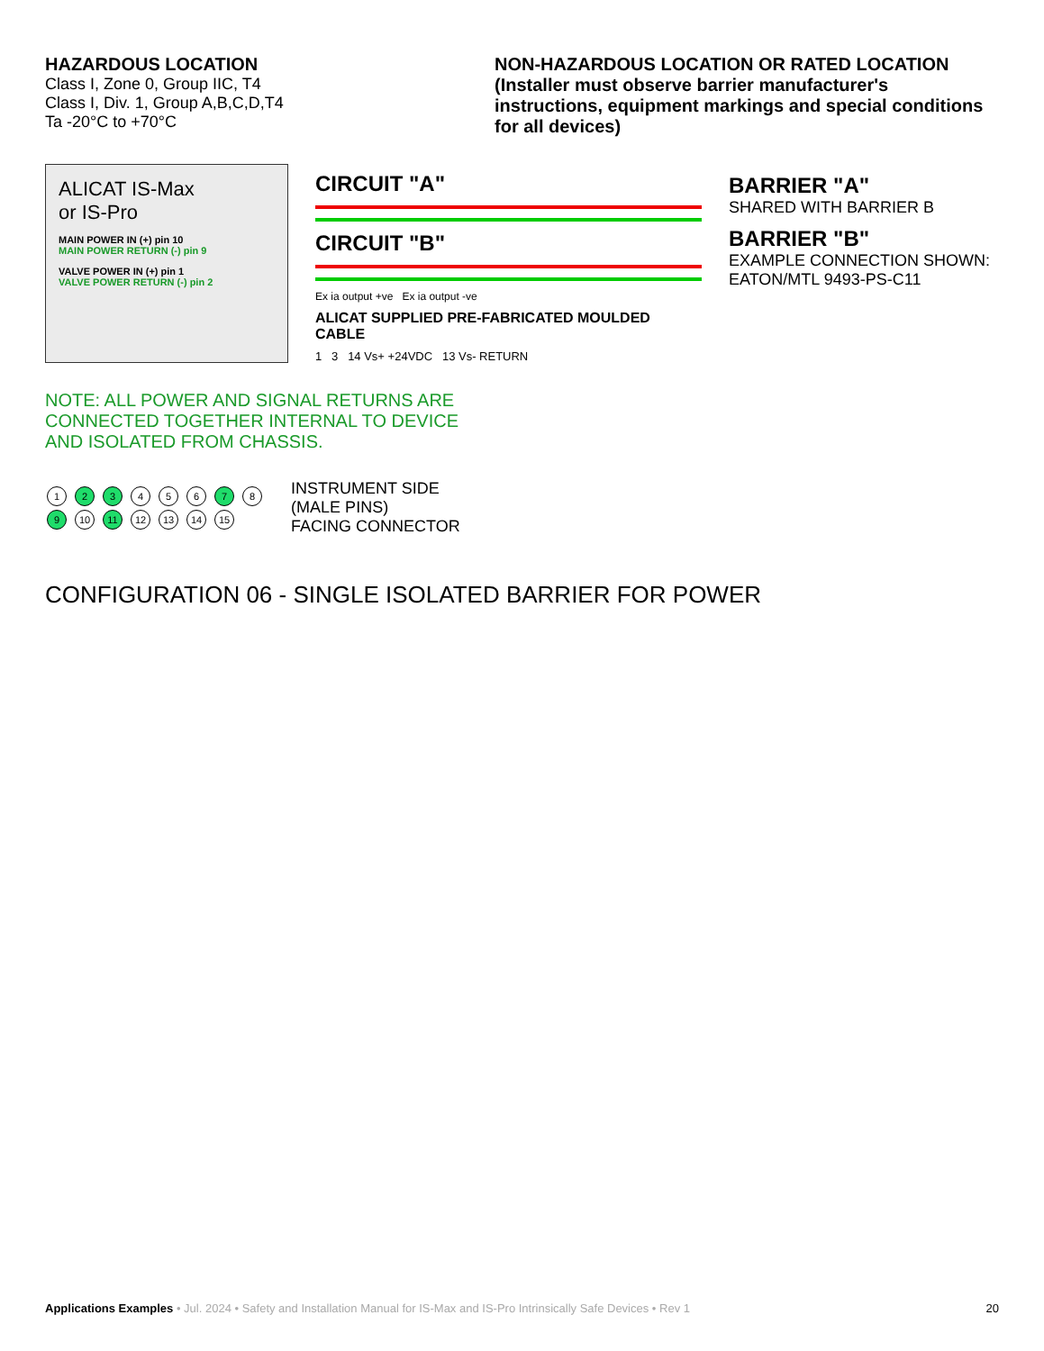HAZARDOUS LOCATION
Class I, Zone 0, Group IIC, T4
Class I, Div. 1, Group A,B,C,D,T4
Ta -20°C to +70°C
NON-HAZARDOUS LOCATION OR RATED LOCATION
(Installer must observe barrier manufacturer's instructions, equipment markings and special conditions for all devices)
ALICAT IS-Max
or IS-Pro
MAIN POWER IN (+) pin 10
MAIN POWER RETURN (-) pin 9
VALVE POWER IN (+) pin 1
VALVE POWER RETURN (-) pin 2
CIRCUIT "A"
CIRCUIT "B"
Ex ia output +ve Ex ia output -ve
ALICAT SUPPLIED PRE-FABRICATED MOULDED CABLE
1 3 14 Vs+ +24VDC 13 Vs- RETURN
BARRIER "A"
SHARED WITH BARRIER B
BARRIER "B"
EXAMPLE CONNECTION SHOWN:
EATON/MTL 9493-PS-C11
NOTE: ALL POWER AND SIGNAL RETURNS ARE CONNECTED TOGETHER INTERNAL TO DEVICE AND ISOLATED FROM CHASSIS.
1 2 3 4 5 6 7 8
9 10 11 12 13 14 15
INSTRUMENT SIDE
(MALE PINS)
FACING CONNECTOR
CONFIGURATION 06 - SINGLE ISOLATED BARRIER FOR POWER
Applications Examples • Jul. 2024 • Safety and Installation Manual for IS-Max and IS-Pro Intrinsically Safe Devices • Rev 1
20